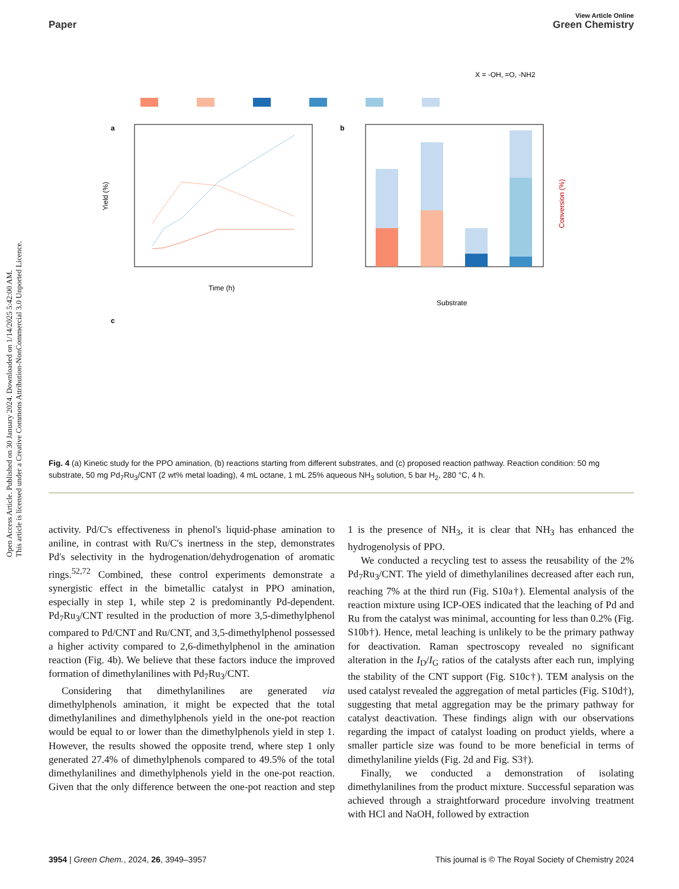Open Access Article. Published on 30 January 2024. Downloaded on 1/14/2025 5:42:00 AM.
This article is licensed under a Creative Commons Attribution-NonCommercial 3.0 Unported Licence.
View Article Online
Paper Green Chemistry
X = -OH, =O, -NH2
a
Yield (%)
Time (h)
b
Conversion (%)
Substrate
c
Fig. 4 (a) Kinetic study for the PPO amination, (b) reactions starting from different substrates, and (c) proposed reaction pathway. Reaction condition: 50 mg substrate, 50 mg Pd<sub>7</sub>Ru<sub>3</sub>/CNT (2 wt% metal loading), 4 mL octane, 1 mL 25% aqueous NH<sub>3</sub> solution, 5 bar H<sub>2</sub>, 280 °C, 4 h.
activity. Pd/C's effectiveness in phenol's liquid-phase amination to aniline, in contrast with Ru/C's inertness in the step, demonstrates Pd's selectivity in the hydrogenation/dehydrogenation of aromatic rings.<sup>52,72</sup> Combined, these control experiments demonstrate a synergistic effect in the bimetallic catalyst in PPO amination, especially in step 1, while step 2 is predominantly Pd-dependent. Pd<sub>7</sub>Ru<sub>3</sub>/CNT resulted in the production of more 3,5-dimethylphenol compared to Pd/CNT and Ru/CNT, and 3,5-dimethylphenol possessed a higher activity compared to 2,6-dimethylphenol in the amination reaction (Fig. 4b). We believe that these factors induce the improved formation of dimethylanilines with Pd<sub>7</sub>Ru<sub>3</sub>/CNT.
Considering that dimethylanilines are generated via dimethylphenols amination, it might be expected that the total dimethylanilines and dimethylphenols yield in the one-pot reaction would be equal to or lower than the dimethylphenols yield in step 1. However, the results showed the opposite trend, where step 1 only generated 27.4% of dimethylphenols compared to 49.5% of the total dimethylanilines and dimethylphenols yield in the one-pot reaction. Given that the only difference between the one-pot reaction and step 1 is the presence of NH<sub>3</sub>, it is clear that NH<sub>3</sub> has enhanced the hydrogenolysis of PPO.
We conducted a recycling test to assess the reusability of the 2% Pd<sub>7</sub>Ru<sub>3</sub>/CNT. The yield of dimethylanilines decreased after each run, reaching 7% at the third run (Fig. S10a†). Elemental analysis of the reaction mixture using ICP-OES indicated that the leaching of Pd and Ru from the catalyst was minimal, accounting for less than 0.2% (Fig. S10b†). Hence, metal leaching is unlikely to be the primary pathway for deactivation. Raman spectroscopy revealed no significant alteration in the I<sub>D</sub>/I<sub>G</sub> ratios of the catalysts after each run, implying the stability of the CNT support (Fig. S10c†). TEM analysis on the used catalyst revealed the aggregation of metal particles (Fig. S10d†), suggesting that metal aggregation may be the primary pathway for catalyst deactivation. These findings align with our observations regarding the impact of catalyst loading on product yields, where a smaller particle size was found to be more beneficial in terms of dimethylaniline yields (Fig. 2d and Fig. S3†).
Finally, we conducted a demonstration of isolating dimethylanilines from the product mixture. Successful separation was achieved through a straightforward procedure involving treatment with HCl and NaOH, followed by extraction
3954 | Green Chem., 2024, 26, 3949–3957 This journal is © The Royal Society of Chemistry 2024